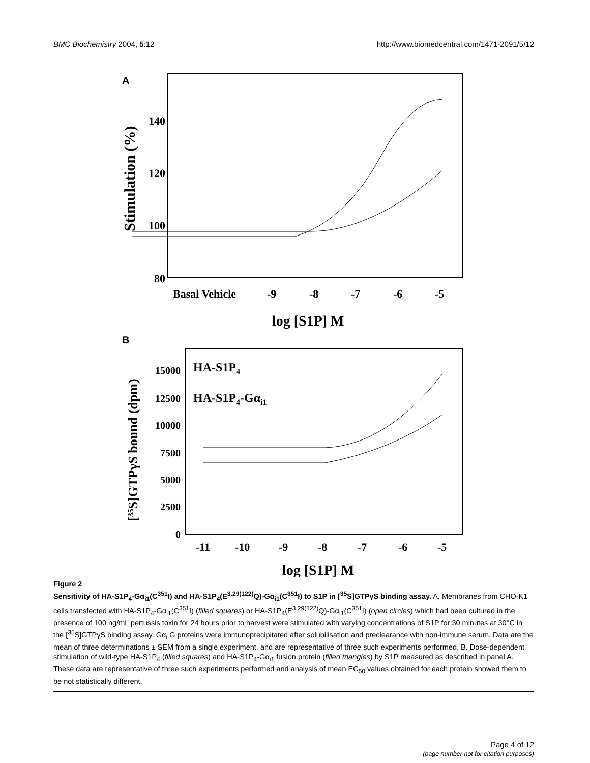BMC Biochemistry 2004, 5:12 http://www.biomedcentral.com/1471-2091/5/12
A
140
120
100
80
Stimulation (%)
Basal Vehicle
-9
-8
-7
-6
-5
log [S1P] M
B
HA-S1P4
HA-S1P4-Gαi1
15000
12500
10000
7500
5000
2500
0
[35S]GTPγS bound (dpm)
-11
-10
-9
-8
-7
-6
-5
log [S1P] M
Figure 2
Sensitivity of HA-S1P<sub>4</sub>-Gα<sub>i1</sub>(C<sup>351</sup>I) and HA-S1P<sub>4</sub>(E<sup>3.29(122)</sup>Q)-Gα<sub>i1</sub>(C<sup>351</sup>I) to S1P in [<sup>35</sup>S]GTPγS binding assay. A. Membranes from CHO-K1 cells transfected with HA-S1P<sub>4</sub>-Gα<sub>i1</sub>(C<sup>351</sup>I) (filled squares) or HA-S1P<sub>4</sub>(E<sup>3.29(122)</sup>Q)-Gα<sub>i1</sub>(C<sup>351</sup>I) (open circles) which had been cultured in the presence of 100 ng/mL pertussis toxin for 24 hours prior to harvest were stimulated with varying concentrations of S1P for 30 minutes at 30°C in the [<sup>35</sup>S]GTPγS binding assay. Gα<sub>i</sub> G proteins were immunoprecipitated after solubilisation and preclearance with non-immune serum. Data are the mean of three determinations ± SEM from a single experiment, and are representative of three such experiments performed. B. Dose-dependent stimulation of wild-type HA-S1P<sub>4</sub> (filled squares) and HA-S1P<sub>4</sub>-Gα<sub>i1</sub> fusion protein (filled triangles) by S1P measured as described in panel A. These data are representative of three such experiments performed and analysis of mean EC<sub>50</sub> values obtained for each protein showed them to be not statistically different.
Page 4 of 12
(page number not for citation purposes)